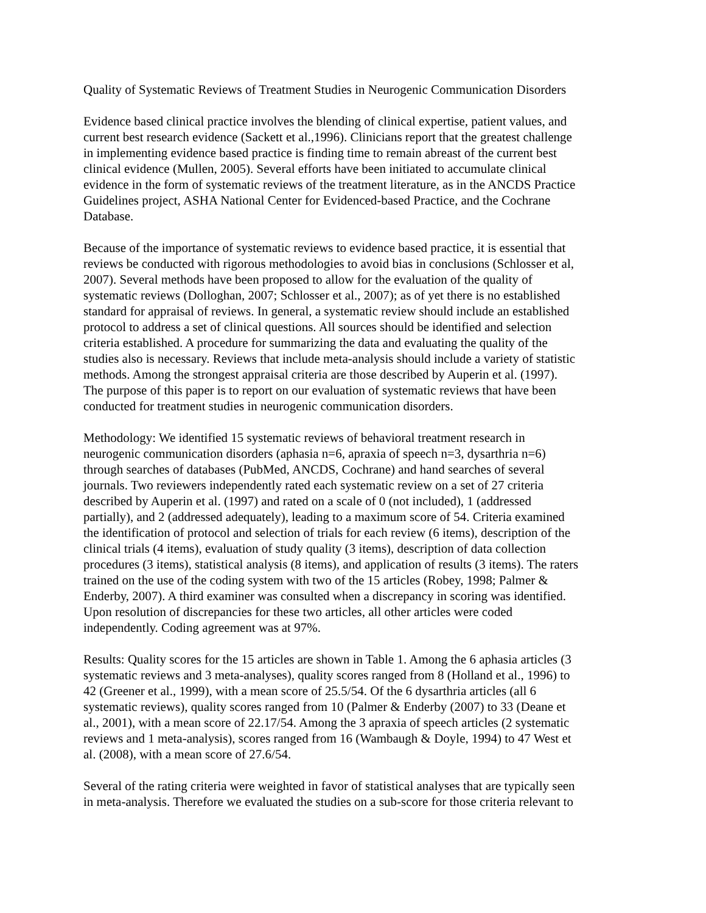Quality of Systematic Reviews of Treatment Studies in Neurogenic Communication Disorders
Evidence based clinical practice involves the blending of clinical expertise, patient values, and current best research evidence (Sackett et al.,1996). Clinicians report that the greatest challenge in implementing evidence based practice is finding time to remain abreast of the current best clinical evidence (Mullen, 2005). Several efforts have been initiated to accumulate clinical evidence in the form of systematic reviews of the treatment literature, as in the ANCDS Practice Guidelines project, ASHA National Center for Evidenced-based Practice, and the Cochrane Database.
Because of the importance of systematic reviews to evidence based practice, it is essential that reviews be conducted with rigorous methodologies to avoid bias in conclusions (Schlosser et al, 2007). Several methods have been proposed to allow for the evaluation of the quality of systematic reviews (Dolloghan, 2007; Schlosser et al., 2007); as of yet there is no established standard for appraisal of reviews. In general, a systematic review should include an established protocol to address a set of clinical questions. All sources should be identified and selection criteria established. A procedure for summarizing the data and evaluating the quality of the studies also is necessary. Reviews that include meta-analysis should include a variety of statistic methods. Among the strongest appraisal criteria are those described by Auperin et al. (1997). The purpose of this paper is to report on our evaluation of systematic reviews that have been conducted for treatment studies in neurogenic communication disorders.
Methodology: We identified 15 systematic reviews of behavioral treatment research in neurogenic communication disorders (aphasia n=6, apraxia of speech n=3, dysarthria n=6) through searches of databases (PubMed, ANCDS, Cochrane) and hand searches of several journals. Two reviewers independently rated each systematic review on a set of 27 criteria described by Auperin et al. (1997) and rated on a scale of 0 (not included), 1 (addressed partially), and 2 (addressed adequately), leading to a maximum score of 54. Criteria examined the identification of protocol and selection of trials for each review (6 items), description of the clinical trials (4 items), evaluation of study quality (3 items), description of data collection procedures (3 items), statistical analysis (8 items), and application of results (3 items). The raters trained on the use of the coding system with two of the 15 articles (Robey, 1998; Palmer & Enderby, 2007). A third examiner was consulted when a discrepancy in scoring was identified. Upon resolution of discrepancies for these two articles, all other articles were coded independently. Coding agreement was at 97%.
Results: Quality scores for the 15 articles are shown in Table 1. Among the 6 aphasia articles (3 systematic reviews and 3 meta-analyses), quality scores ranged from 8 (Holland et al., 1996) to 42 (Greener et al., 1999), with a mean score of 25.5/54. Of the 6 dysarthria articles (all 6 systematic reviews), quality scores ranged from 10 (Palmer & Enderby (2007) to 33 (Deane et al., 2001), with a mean score of 22.17/54. Among the 3 apraxia of speech articles (2 systematic reviews and 1 meta-analysis), scores ranged from 16 (Wambaugh & Doyle, 1994) to 47 West et al. (2008), with a mean score of 27.6/54.
Several of the rating criteria were weighted in favor of statistical analyses that are typically seen in meta-analysis. Therefore we evaluated the studies on a sub-score for those criteria relevant to